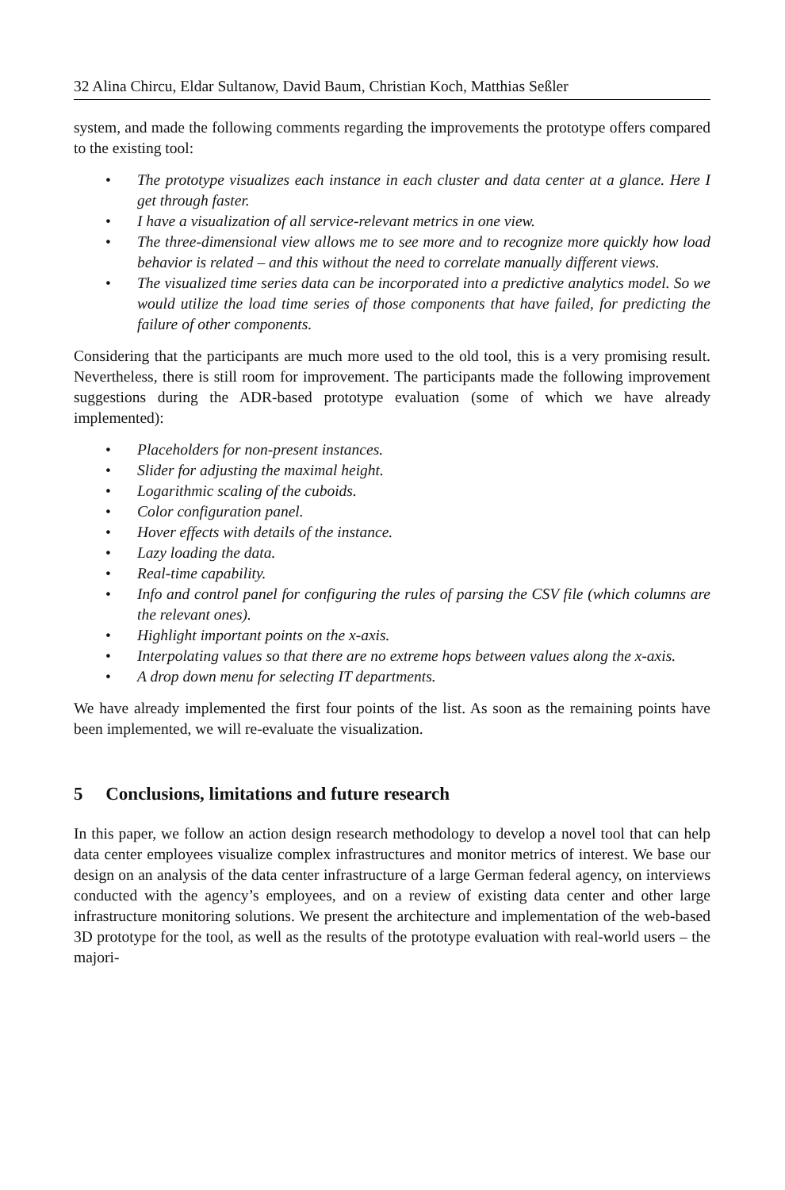32 Alina Chircu, Eldar Sultanow, David Baum, Christian Koch, Matthias Seßler
system, and made the following comments regarding the improvements the prototype offers compared to the existing tool:
• The prototype visualizes each instance in each cluster and data center at a glance. Here I get through faster.
• I have a visualization of all service-relevant metrics in one view.
• The three-dimensional view allows me to see more and to recognize more quickly how load behavior is related – and this without the need to correlate manually different views.
• The visualized time series data can be incorporated into a predictive analytics model. So we would utilize the load time series of those components that have failed, for predicting the failure of other components.
Considering that the participants are much more used to the old tool, this is a very promising result. Nevertheless, there is still room for improvement. The participants made the following improvement suggestions during the ADR-based prototype evaluation (some of which we have already implemented):
• Placeholders for non-present instances.
• Slider for adjusting the maximal height.
• Logarithmic scaling of the cuboids.
• Color configuration panel.
• Hover effects with details of the instance.
• Lazy loading the data.
• Real-time capability.
• Info and control panel for configuring the rules of parsing the CSV file (which columns are the relevant ones).
• Highlight important points on the x-axis.
• Interpolating values so that there are no extreme hops between values along the x-axis.
• A drop down menu for selecting IT departments.
We have already implemented the first four points of the list. As soon as the remaining points have been implemented, we will re-evaluate the visualization.
5 Conclusions, limitations and future research
In this paper, we follow an action design research methodology to develop a novel tool that can help data center employees visualize complex infrastructures and monitor metrics of interest. We base our design on an analysis of the data center infrastructure of a large German federal agency, on interviews conducted with the agency’s employees, and on a review of existing data center and other large infrastructure monitoring solutions. We present the architecture and implementation of the web-based 3D prototype for the tool, as well as the results of the prototype evaluation with real-world users – the majori-